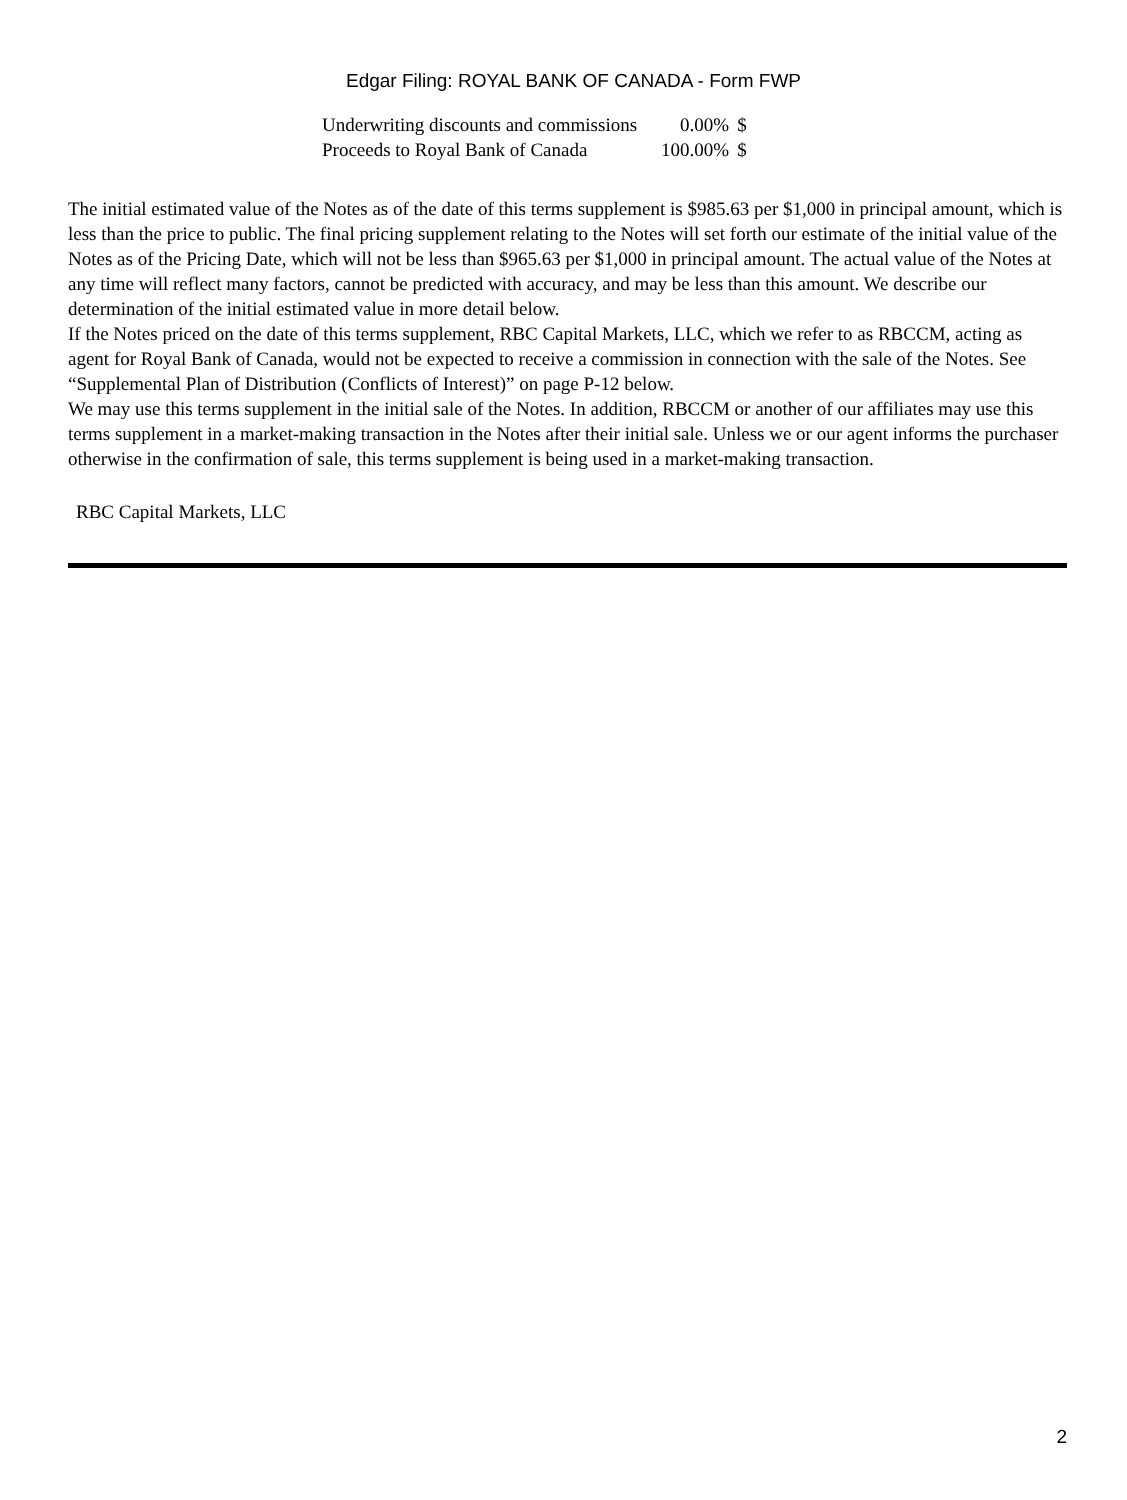Edgar Filing: ROYAL BANK OF CANADA - Form FWP
| Underwriting discounts and commissions | 0.00% | $ |
| Proceeds to Royal Bank of Canada | 100.00% | $ |
The initial estimated value of the Notes as of the date of this terms supplement is $985.63 per $1,000 in principal amount, which is less than the price to public. The final pricing supplement relating to the Notes will set forth our estimate of the initial value of the Notes as of the Pricing Date, which will not be less than $965.63 per $1,000 in principal amount. The actual value of the Notes at any time will reflect many factors, cannot be predicted with accuracy, and may be less than this amount. We describe our determination of the initial estimated value in more detail below.
If the Notes priced on the date of this terms supplement, RBC Capital Markets, LLC, which we refer to as RBCCM, acting as agent for Royal Bank of Canada, would not be expected to receive a commission in connection with the sale of the Notes. See “Supplemental Plan of Distribution (Conflicts of Interest)” on page P-12 below.
We may use this terms supplement in the initial sale of the Notes. In addition, RBCCM or another of our affiliates may use this terms supplement in a market-making transaction in the Notes after their initial sale. Unless we or our agent informs the purchaser otherwise in the confirmation of sale, this terms supplement is being used in a market-making transaction.
RBC Capital Markets, LLC
2